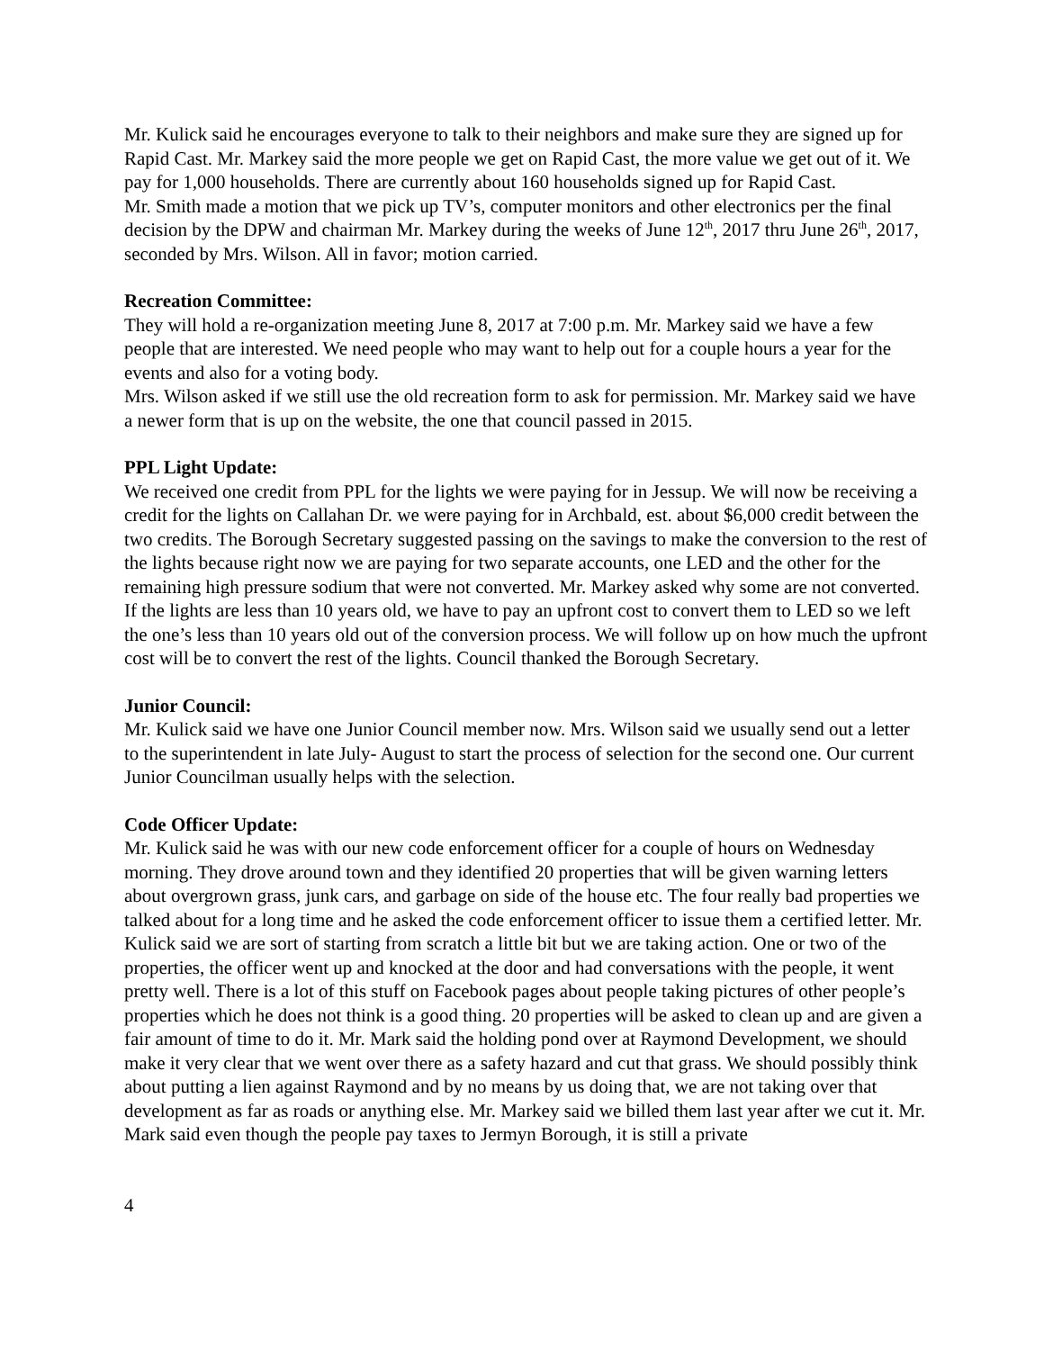Mr. Kulick said he encourages everyone to talk to their neighbors and make sure they are signed up for Rapid Cast. Mr. Markey said the more people we get on Rapid Cast, the more value we get out of it. We pay for 1,000 households. There are currently about 160 households signed up for Rapid Cast.
Mr. Smith made a motion that we pick up TV’s, computer monitors and other electronics per the final decision by the DPW and chairman Mr. Markey during the weeks of June 12<sup>th</sup>, 2017 thru June 26<sup>th</sup>, 2017, seconded by Mrs. Wilson. All in favor; motion carried.
Recreation Committee:
They will hold a re-organization meeting June 8, 2017 at 7:00 p.m. Mr. Markey said we have a few people that are interested. We need people who may want to help out for a couple hours a year for the events and also for a voting body.
Mrs. Wilson asked if we still use the old recreation form to ask for permission. Mr. Markey said we have a newer form that is up on the website, the one that council passed in 2015.
PPL Light Update:
We received one credit from PPL for the lights we were paying for in Jessup. We will now be receiving a credit for the lights on Callahan Dr. we were paying for in Archbald, est. about $6,000 credit between the two credits. The Borough Secretary suggested passing on the savings to make the conversion to the rest of the lights because right now we are paying for two separate accounts, one LED and the other for the remaining high pressure sodium that were not converted. Mr. Markey asked why some are not converted. If the lights are less than 10 years old, we have to pay an upfront cost to convert them to LED so we left the one’s less than 10 years old out of the conversion process. We will follow up on how much the upfront cost will be to convert the rest of the lights. Council thanked the Borough Secretary.
Junior Council:
Mr. Kulick said we have one Junior Council member now. Mrs. Wilson said we usually send out a letter to the superintendent in late July- August to start the process of selection for the second one. Our current Junior Councilman usually helps with the selection.
Code Officer Update:
Mr. Kulick said he was with our new code enforcement officer for a couple of hours on Wednesday morning. They drove around town and they identified 20 properties that will be given warning letters about overgrown grass, junk cars, and garbage on side of the house etc. The four really bad properties we talked about for a long time and he asked the code enforcement officer to issue them a certified letter. Mr. Kulick said we are sort of starting from scratch a little bit but we are taking action. One or two of the properties, the officer went up and knocked at the door and had conversations with the people, it went pretty well. There is a lot of this stuff on Facebook pages about people taking pictures of other people’s properties which he does not think is a good thing. 20 properties will be asked to clean up and are given a fair amount of time to do it. Mr. Mark said the holding pond over at Raymond Development, we should make it very clear that we went over there as a safety hazard and cut that grass. We should possibly think about putting a lien against Raymond and by no means by us doing that, we are not taking over that development as far as roads or anything else. Mr. Markey said we billed them last year after we cut it. Mr. Mark said even though the people pay taxes to Jermyn Borough, it is still a private
4